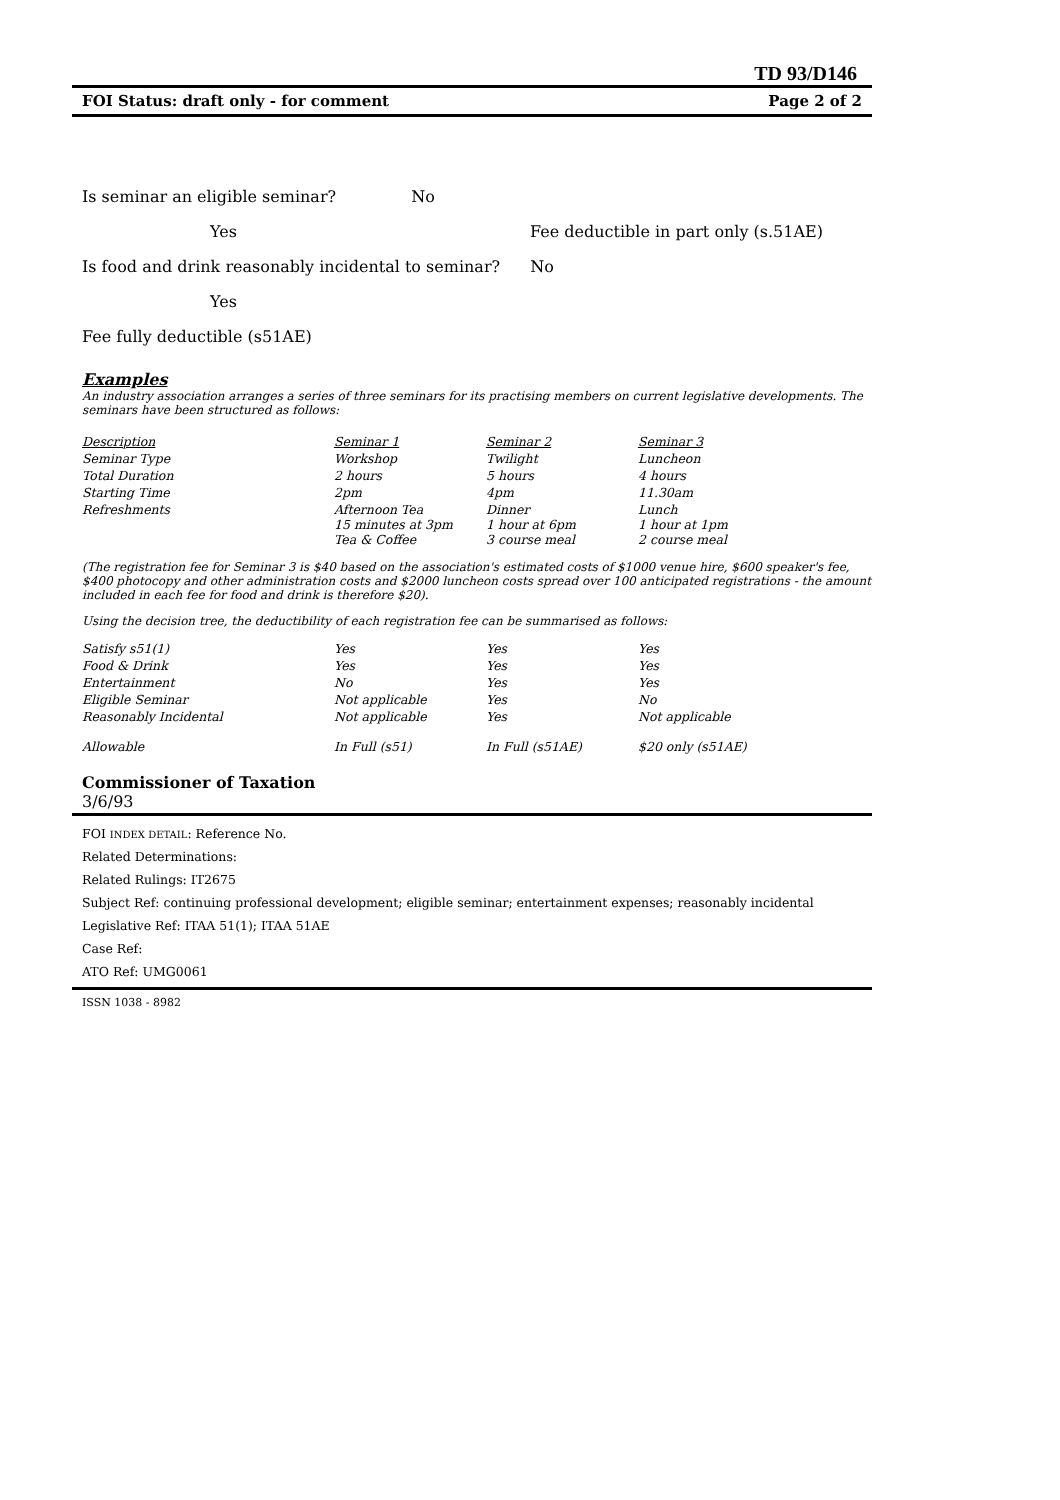TD 93/D146
FOI Status: draft only - for comment Page 2 of 2
Is seminar an eligible seminar? No
Yes Fee deductible in part only (s.51AE)
Is food and drink reasonably incidental to seminar? No
Yes
Fee fully deductible (s51AE)
Examples
An industry association arranges a series of three seminars for its practising members on current legislative developments. The seminars have been structured as follows:
| Description | Seminar 1 | Seminar 2 | Seminar 3 |
| Seminar Type | Workshop | Twilight | Luncheon |
| Total Duration | 2 hours | 5 hours | 4 hours |
| Starting Time | 2pm | 4pm | 11.30am |
| Refreshments | Afternoon Tea 15 minutes at 3pm Tea & Coffee | Dinner 1 hour at 6pm 3 course meal | Lunch 1 hour at 1pm 2 course meal |
(The registration fee for Seminar 3 is $40 based on the association's estimated costs of $1000 venue hire, $600 speaker's fee, $400 photocopy and other administration costs and $2000 luncheon costs spread over 100 anticipated registrations - the amount included in each fee for food and drink is therefore $20).
Using the decision tree, the deductibility of each registration fee can be summarised as follows:
| Satisfy s51(1) | Yes | Yes | Yes |
| Food & Drink | Yes | Yes | Yes |
| Entertainment | No | Yes | Yes |
| Eligible Seminar | Not applicable | Yes | No |
| Reasonably Incidental | Not applicable | Yes | Not applicable |
| Allowable | In Full (s51) | In Full (s51AE) | $20 only (s51AE) |
Commissioner of Taxation
3/6/93
FOI INDEX DETAIL: Reference No.
Related Determinations:
Related Rulings: IT2675
Subject Ref: continuing professional development; eligible seminar; entertainment expenses; reasonably incidental
Legislative Ref: ITAA 51(1); ITAA 51AE
Case Ref:
ATO Ref: UMG0061
ISSN 1038 - 8982